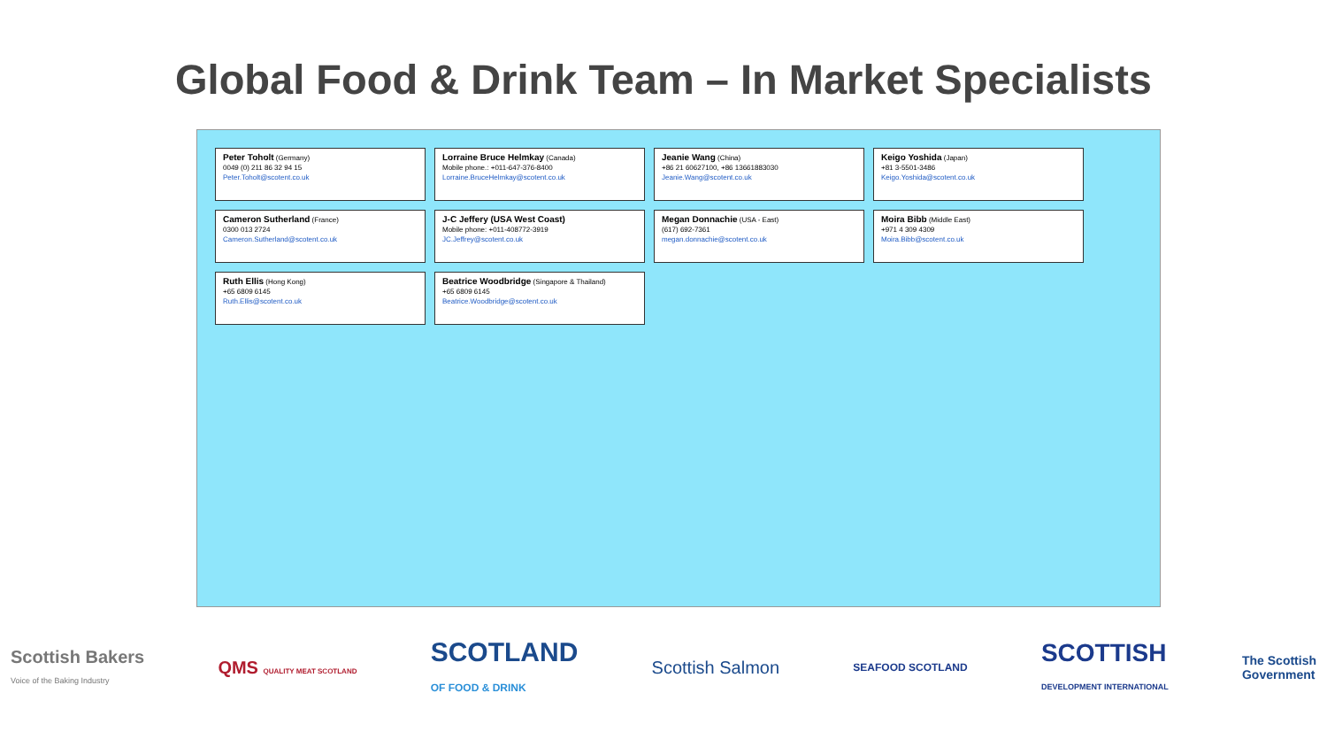Global Food & Drink Team – In Market Specialists
Peter Toholt (Germany)
0049 (0) 211 86 32 94 15
Peter.Toholt@scotent.co.uk
Lorraine Bruce Helmkay (Canada)
Mobile phone.: +011-647-376-8400
Lorraine.BruceHelmkay@scotent.co.uk
Jeanie Wang (China)
+86 21 60627100, +86 13661883030
Jeanie.Wang@scotent.co.uk
Keigo Yoshida (Japan)
+81 3-5501-3486
Keigo.Yoshida@scotent.co.uk
Cameron Sutherland (France)
0300 013 2724
Cameron.Sutherland@scotent.co.uk
J-C Jeffery (USA West Coast)
Mobile phone: +011-408772-3919
JC.Jeffrey@scotent.co.uk
Megan Donnachie (USA - East)
(617) 692-7361
megan.donnachie@scotent.co.uk
Moira Bibb (Middle East)
+971 4 309 4309
Moira.Bibb@scotent.co.uk
Ruth Ellis (Hong Kong)
+65 6809 6145
Ruth.Ellis@scotent.co.uk
Beatrice Woodbridge (Singapore & Thailand)
+65 6809 6145
Beatrice.Woodbridge@scotent.co.uk
Scottish Bakers
Voice of the Baking Industry
QMS QUALITY MEAT SCOTLAND
SCOTLAND
OF FOOD & DRINK
Scottish Salmon
SEAFOOD SCOTLAND
SCOTTISH
DEVELOPMENT INTERNATIONAL
The Scottish
Government